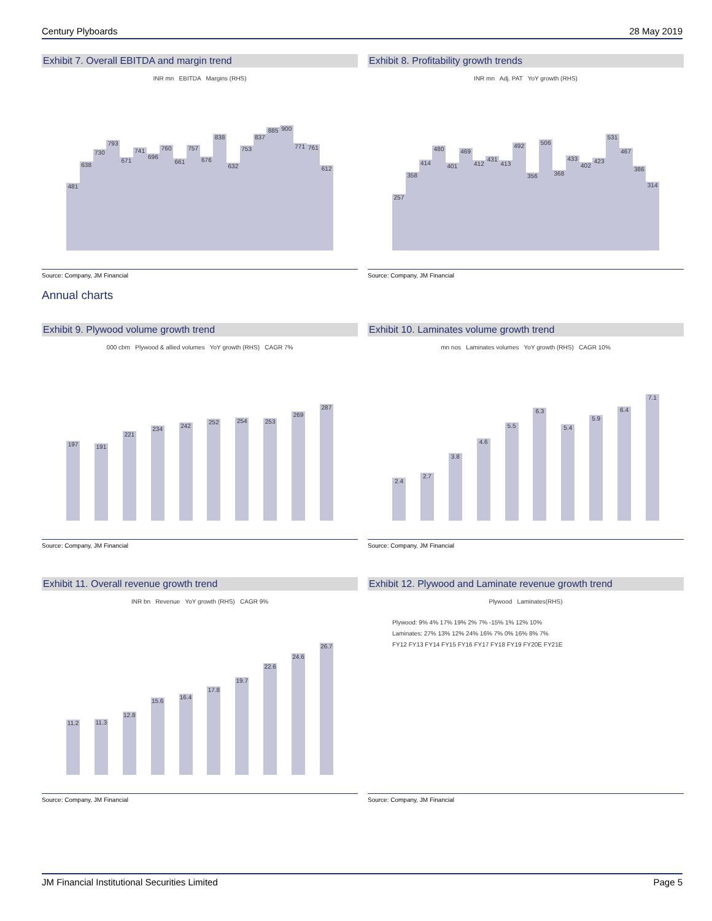Century Plyboards 28 May 2019
Exhibit 7. Overall EBITDA and margin trend
INR mn EBITDA Margins (RHS)
481
638
730
793
671
741
696
760
661
757
676
838
632
753
837
885
900
771
761
612
Source: Company, JM Financial
Exhibit 8. Profitability growth trends
INR mn Adj. PAT YoY growth (RHS)
257
358
414
480
401
469
412
431
413
492
356
506
368
433
402
423
531
467
386
314
Source: Company, JM Financial
Annual charts
Exhibit 9. Plywood volume growth trend
000 cbm Plywood & allied volumes YoY growth (RHS) CAGR 7%
197
191
221
234
242
252
254
253
269
287
Source: Company, JM Financial
Exhibit 10. Laminates volume growth trend
mn nos Laminates volumes YoY growth (RHS) CAGR 10%
2.4
2.7
3.8
4.6
5.5
6.3
5.4
5.9
6.4
7.1
Source: Company, JM Financial
Exhibit 11. Overall revenue growth trend
INR bn Revenue YoY growth (RHS) CAGR 9%
11.2
11.3
12.8
15.6
16.4
17.8
19.7
22.6
24.6
26.7
Source: Company, JM Financial
Exhibit 12. Plywood and Laminate revenue growth trend
Plywood Laminates(RHS)
Plywood: 9% 4% 17% 19% 2% 7% -15% 1% 12% 10%
Laminates: 27% 13% 12% 24% 16% 7% 0% 16% 8% 7%
FY12 FY13 FY14 FY15 FY16 FY17 FY18 FY19 FY20E FY21E
Source: Company, JM Financial
JM Financial Institutional Securities Limited Page 5